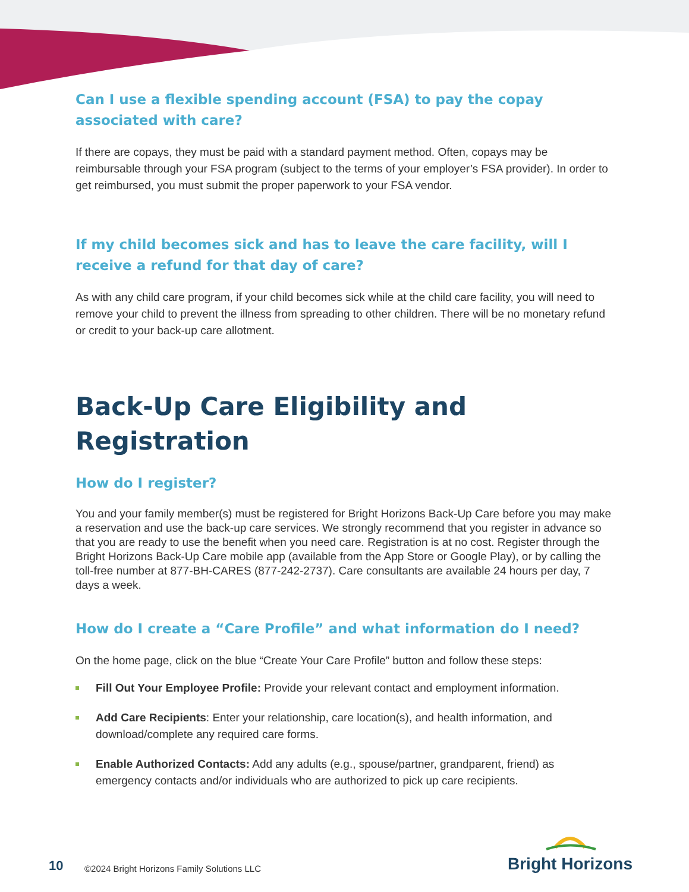Can I use a flexible spending account (FSA) to pay the copay associated with care?
If there are copays, they must be paid with a standard payment method. Often, copays may be reimbursable through your FSA program (subject to the terms of your employer’s FSA provider). In order to get reimbursed, you must submit the proper paperwork to your FSA vendor.
If my child becomes sick and has to leave the care facility, will I receive a refund for that day of care?
As with any child care program, if your child becomes sick while at the child care facility, you will need to remove your child to prevent the illness from spreading to other children. There will be no monetary refund or credit to your back-up care allotment.
Back-Up Care Eligibility and Registration
How do I register?
You and your family member(s) must be registered for Bright Horizons Back-Up Care before you may make a reservation and use the back-up care services. We strongly recommend that you register in advance so that you are ready to use the benefit when you need care. Registration is at no cost. Register through the Bright Horizons Back-Up Care mobile app (available from the App Store or Google Play), or by calling the toll-free number at 877-BH-CARES (877-242-2737). Care consultants are available 24 hours per day, 7 days a week.
How do I create a “Care Profile” and what information do I need?
On the home page, click on the blue “Create Your Care Profile” button and follow these steps:
Fill Out Your Employee Profile: Provide your relevant contact and employment information.
Add Care Recipients: Enter your relationship, care location(s), and health information, and download/complete any required care forms.
Enable Authorized Contacts: Add any adults (e.g., spouse/partner, grandparent, friend) as emergency contacts and/or individuals who are authorized to pick up care recipients.
10
©2024 Bright Horizons Family Solutions LLC
Bright Horizons